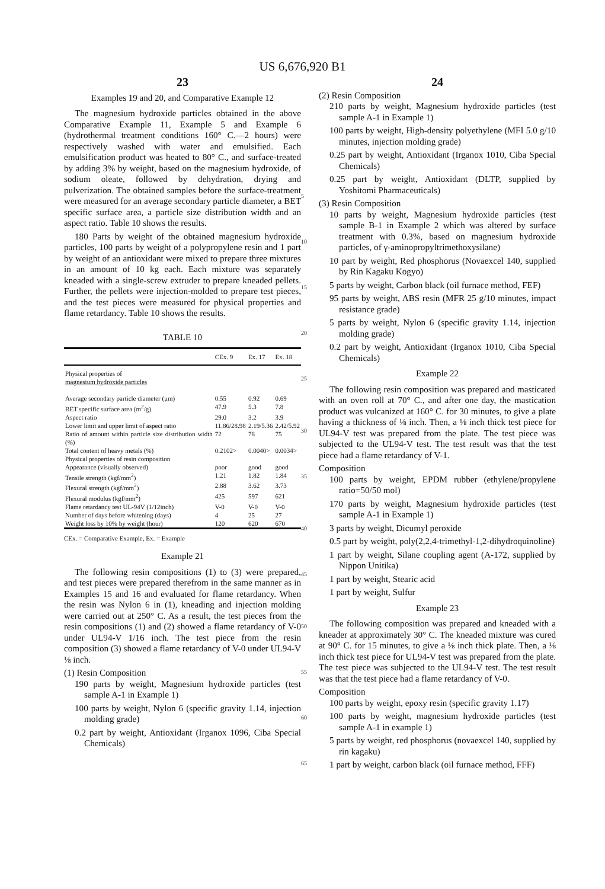US 6,676,920 B1
23
Examples 19 and 20, and Comparative Example 12
The magnesium hydroxide particles obtained in the above Comparative Example 11, Example 5 and Example 6 (hydrothermal treatment conditions 160° C.—2 hours) were respectively washed with water and emulsified. Each emulsification product was heated to 80° C., and surface-treated by adding 3% by weight, based on the magnesium hydroxide, of sodium oleate, followed by dehydration, drying and pulverization. The obtained samples before the surface-treatment were measured for an average secondary particle diameter, a BET specific surface area, a particle size distribution width and an aspect ratio. Table 10 shows the results.
180 Parts by weight of the obtained magnesium hydroxide particles, 100 parts by weight of a polypropylene resin and 1 part by weight of an antioxidant were mixed to prepare three mixtures in an amount of 10 kg each. Each mixture was separately kneaded with a single-screw extruder to prepare kneaded pellets. Further, the pellets were injection-molded to prepare test pieces, and the test pieces were measured for physical properties and flame retardancy. Table 10 shows the results.
TABLE 10
| | CEx. 9 | Ex. 17 | Ex. 18 |
| --- | --- | --- | --- |
| Physical properties of magnesium hydroxide particles | | | |
| Average secondary particle diameter (μm) | 0.55 | 0.92 | 0.69 |
| BET specific surface area (m<sup>2</sup>/g) | 47.9 | 5.3 | 7.8 |
| Aspect ratio | 29.0 | 3.2 | 3.9 |
| Lower limit and upper limit of aspect ratio | 11.86/28.98 | 2.19/5.36 | 2.42/5.92 |
| Ratio of amount within particle size distribution width (%) | 72 | 78 | 75 |
| Total content of heavy metals (%) | 0.2102> | 0.0040> | 0.0034> |
| Physical properties of resin composition | | | |
| Appearance (visually observed) | poor | good | good |
| Tensile strength (kgf/mm<sup>2</sup>) | 1.21 | 1.82 | 1.84 |
| Flexural strength (kgf/mm<sup>2</sup>) | 2.88 | 3.62 | 3.73 |
| Flexural modulus (kgf/mm<sup>2</sup>) | 425 | 597 | 621 |
| Flame retardancy test UL-94V (1/12inch) | V-0 | V-0 | V-0 |
| Number of days before whitening (days) | 4 | 25 | 27 |
| Weight loss by 10% by weight (hour) | 120 | 620 | 670 |
CEx. = Comparative Example, Ex. = Example
Example 21
The following resin compositions (1) to (3) were prepared, and test pieces were prepared therefrom in the same manner as in Examples 15 and 16 and evaluated for flame retardancy. When the resin was Nylon 6 in (1), kneading and injection molding were carried out at 250° C. As a result, the test pieces from the resin compositions (1) and (2) showed a flame retardancy of V-0 under UL94-V 1/16 inch. The test piece from the resin composition (3) showed a flame retardancy of V-0 under UL94-V ⅛ inch.
(1) Resin Composition
190 parts by weight, Magnesium hydroxide particles (test sample A-1 in Example 1)
100 parts by weight, Nylon 6 (specific gravity 1.14, injection molding grade)
0.2 part by weight, Antioxidant (Irganox 1096, Ciba Special Chemicals)
5
10
15
20
25
30
35
40
45
50
55
60
65
24
(2) Resin Composition
210 parts by weight, Magnesium hydroxide particles (test sample A-1 in Example 1)
100 parts by weight, High-density polyethylene (MFI 5.0 g/10 minutes, injection molding grade)
0.25 part by weight, Antioxidant (Irganox 1010, Ciba Special Chemicals)
0.25 part by weight, Antioxidant (DLTP, supplied by Yoshitomi Pharmaceuticals)
(3) Resin Composition
10 parts by weight, Magnesium hydroxide particles (test sample B-1 in Example 2 which was altered by surface treatment with 0.3%, based on magnesium hydroxide particles, of γ-aminopropyltrimethoxysilane)
10 part by weight, Red phosphorus (Novaexcel 140, supplied by Rin Kagaku Kogyo)
5 parts by weight, Carbon black (oil furnace method, FEF)
95 parts by weight, ABS resin (MFR 25 g/10 minutes, impact resistance grade)
5 parts by weight, Nylon 6 (specific gravity 1.14, injection molding grade)
0.2 part by weight, Antioxidant (Irganox 1010, Ciba Special Chemicals)
Example 22
The following resin composition was prepared and masticated with an oven roll at 70° C., and after one day, the mastication product was vulcanized at 160° C. for 30 minutes, to give a plate having a thickness of ⅛ inch. Then, a ⅛ inch thick test piece for UL94-V test was prepared from the plate. The test piece was subjected to the UL94-V test. The test result was that the test piece had a flame retardancy of V-1.
Composition
100 parts by weight, EPDM rubber (ethylene/propylene ratio=50/50 mol)
170 parts by weight, Magnesium hydroxide particles (test sample A-1 in Example 1)
3 parts by weight, Dicumyl peroxide
0.5 part by weight, poly(2,2,4-trimethyl-1,2-dihydroquinoline)
1 part by weight, Silane coupling agent (A-172, supplied by Nippon Unitika)
1 part by weight, Stearic acid
1 part by weight, Sulfur
Example 23
The following composition was prepared and kneaded with a kneader at approximately 30° C. The kneaded mixture was cured at 90° C. for 15 minutes, to give a ⅛ inch thick plate. Then, a ⅛ inch thick test piece for UL94-V test was prepared from the plate. The test piece was subjected to the UL94-V test. The test result was that the test piece had a flame retardancy of V-0.
Composition
100 parts by weight, epoxy resin (specific gravity 1.17)
100 parts by weight, magnesium hydroxide particles (test sample A-1 in example 1)
5 parts by weight, red phosphorus (novaexcel 140, supplied by rin kagaku)
1 part by weight, carbon black (oil furnace method, FFF)